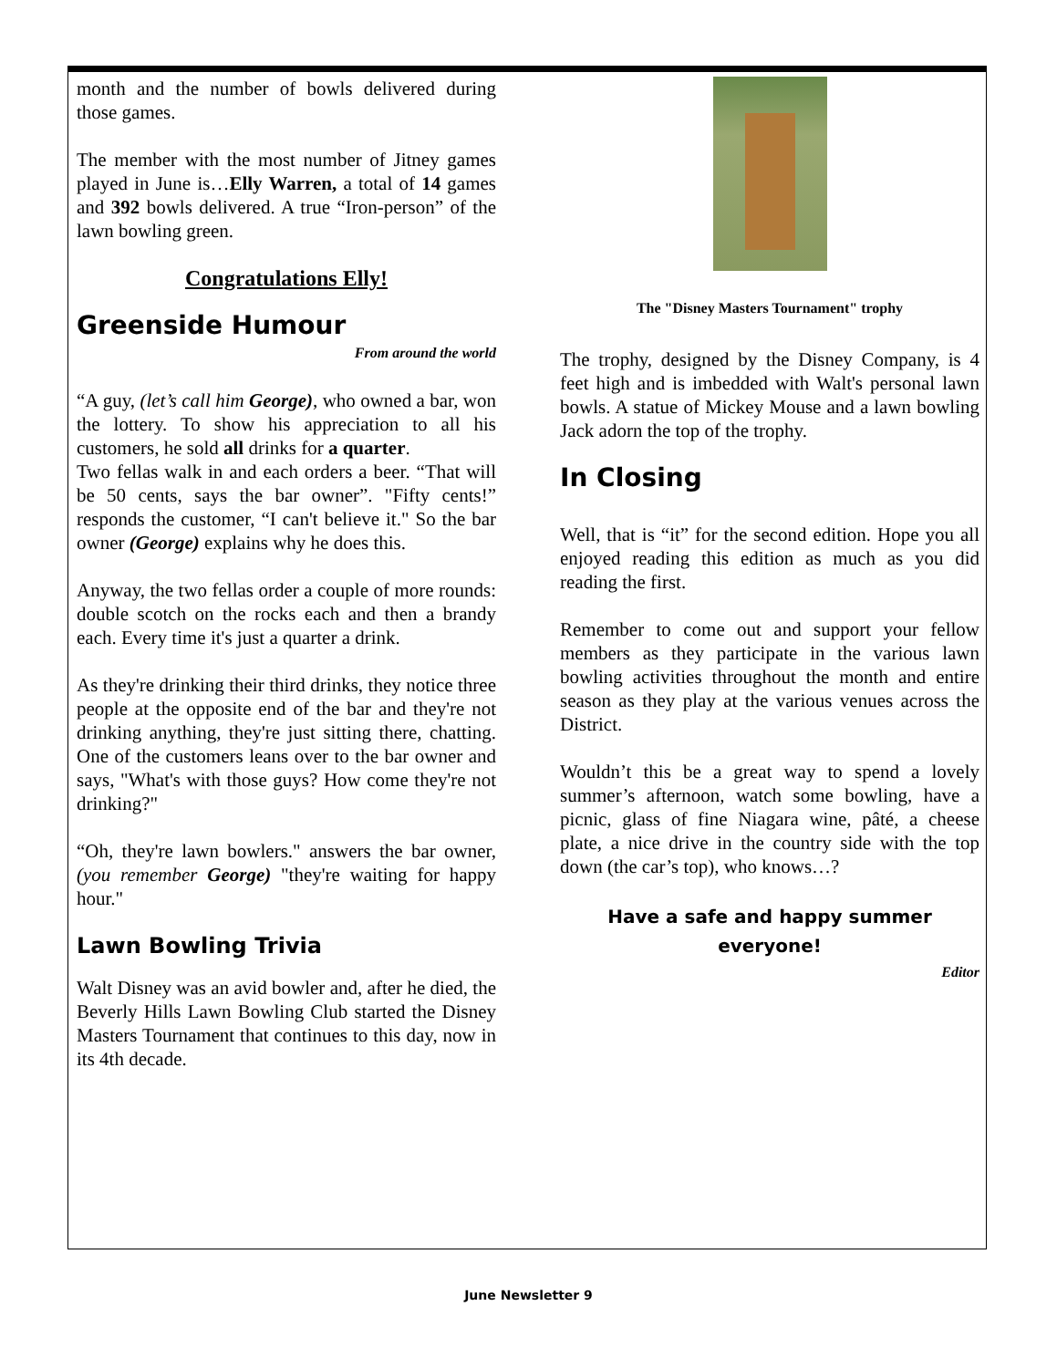month and the number of bowls delivered during those games.
The member with the most number of Jitney games played in June is…Elly Warren, a total of 14 games and 392 bowls delivered. A true “Iron-person” of the lawn bowling green.
Congratulations Elly!
Greenside Humour
From around the world
“A guy, (let’s call him George), who owned a bar, won the lottery. To show his appreciation to all his customers, he sold all drinks for a quarter.
Two fellas walk in and each orders a beer. “That will be 50 cents, says the bar owner”. "Fifty cents!” responds the customer, “I can't believe it." So the bar owner (George) explains why he does this.
Anyway, the two fellas order a couple of more rounds: double scotch on the rocks each and then a brandy each. Every time it's just a quarter a drink.
As they're drinking their third drinks, they notice three people at the opposite end of the bar and they're not drinking anything, they're just sitting there, chatting. One of the customers leans over to the bar owner and says, "What's with those guys? How come they're not drinking?"
“Oh, they're lawn bowlers." answers the bar owner, (you remember George) "they're waiting for happy hour."
Lawn Bowling Trivia
Walt Disney was an avid bowler and, after he died, the Beverly Hills Lawn Bowling Club started the Disney Masters Tournament that continues to this day, now in its 4th decade.
The "Disney Masters Tournament" trophy
The trophy, designed by the Disney Company, is 4 feet high and is imbedded with Walt's personal lawn bowls. A statue of Mickey Mouse and a lawn bowling Jack adorn the top of the trophy.
In Closing
Well, that is “it” for the second edition. Hope you all enjoyed reading this edition as much as you did reading the first.
Remember to come out and support your fellow members as they participate in the various lawn bowling activities throughout the month and entire season as they play at the various venues across the District.
Wouldn’t this be a great way to spend a lovely summer’s afternoon, watch some bowling, have a picnic, glass of fine Niagara wine, pâté, a cheese plate, a nice drive in the country side with the top down (the car’s top), who knows…?
Have a safe and happy summer everyone!
Editor
June Newsletter 9